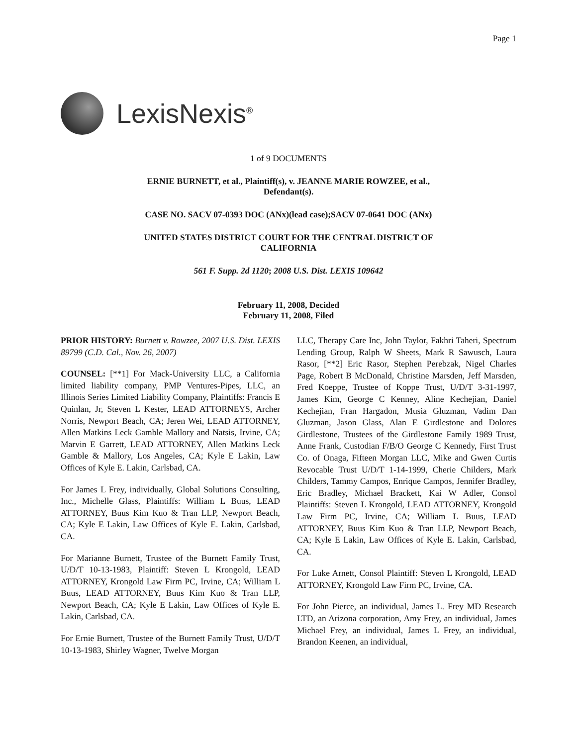Page 1
LexisNexis<sup>®</sup>
1 of 9 DOCUMENTS
ERNIE BURNETT, et al., Plaintiff(s), v. JEANNE MARIE ROWZEE, et al.,
Defendant(s).
CASE NO. SACV 07-0393 DOC (ANx)(lead case);SACV 07-0641 DOC (ANx)
UNITED STATES DISTRICT COURT FOR THE CENTRAL DISTRICT OF
CALIFORNIA
561 F. Supp. 2d 1120; 2008 U.S. Dist. LEXIS 109642
February 11, 2008, Decided
February 11, 2008, Filed
PRIOR HISTORY: Burnett v. Rowzee, 2007 U.S. Dist. LEXIS 89799 (C.D. Cal., Nov. 26, 2007)
COUNSEL: [**1] For Mack-University LLC, a California limited liability company, PMP Ventures-Pipes, LLC, an Illinois Series Limited Liability Company, Plaintiffs: Francis E Quinlan, Jr, Steven L Kester, LEAD ATTORNEYS, Archer Norris, Newport Beach, CA; Jeren Wei, LEAD ATTORNEY, Allen Matkins Leck Gamble Mallory and Natsis, Irvine, CA; Marvin E Garrett, LEAD ATTORNEY, Allen Matkins Leck Gamble & Mallory, Los Angeles, CA; Kyle E Lakin, Law Offices of Kyle E. Lakin, Carlsbad, CA.
For James L Frey, individually, Global Solutions Consulting, Inc., Michelle Glass, Plaintiffs: William L Buus, LEAD ATTORNEY, Buus Kim Kuo & Tran LLP, Newport Beach, CA; Kyle E Lakin, Law Offices of Kyle E. Lakin, Carlsbad, CA.
For Marianne Burnett, Trustee of the Burnett Family Trust, U/D/T 10-13-1983, Plaintiff: Steven L Krongold, LEAD ATTORNEY, Krongold Law Firm PC, Irvine, CA; William L Buus, LEAD ATTORNEY, Buus Kim Kuo & Tran LLP, Newport Beach, CA; Kyle E Lakin, Law Offices of Kyle E. Lakin, Carlsbad, CA.
For Ernie Burnett, Trustee of the Burnett Family Trust, U/D/T 10-13-1983, Shirley Wagner, Twelve Morgan
LLC, Therapy Care Inc, John Taylor, Fakhri Taheri, Spectrum Lending Group, Ralph W Sheets, Mark R Sawusch, Laura Rasor, [**2] Eric Rasor, Stephen Perebzak, Nigel Charles Page, Robert B McDonald, Christine Marsden, Jeff Marsden, Fred Koeppe, Trustee of Koppe Trust, U/D/T 3-31-1997, James Kim, George C Kenney, Aline Kechejian, Daniel Kechejian, Fran Hargadon, Musia Gluzman, Vadim Dan Gluzman, Jason Glass, Alan E Girdlestone and Dolores Girdlestone, Trustees of the Girdlestone Family 1989 Trust, Anne Frank, Custodian F/B/O George C Kennedy, First Trust Co. of Onaga, Fifteen Morgan LLC, Mike and Gwen Curtis Revocable Trust U/D/T 1-14-1999, Cherie Childers, Mark Childers, Tammy Campos, Enrique Campos, Jennifer Bradley, Eric Bradley, Michael Brackett, Kai W Adler, Consol Plaintiffs: Steven L Krongold, LEAD ATTORNEY, Krongold Law Firm PC, Irvine, CA; William L Buus, LEAD ATTORNEY, Buus Kim Kuo & Tran LLP, Newport Beach, CA; Kyle E Lakin, Law Offices of Kyle E. Lakin, Carlsbad, CA.
For Luke Arnett, Consol Plaintiff: Steven L Krongold, LEAD ATTORNEY, Krongold Law Firm PC, Irvine, CA.
For John Pierce, an individual, James L. Frey MD Research LTD, an Arizona corporation, Amy Frey, an individual, James Michael Frey, an individual, James L Frey, an individual, Brandon Keenen, an individual,